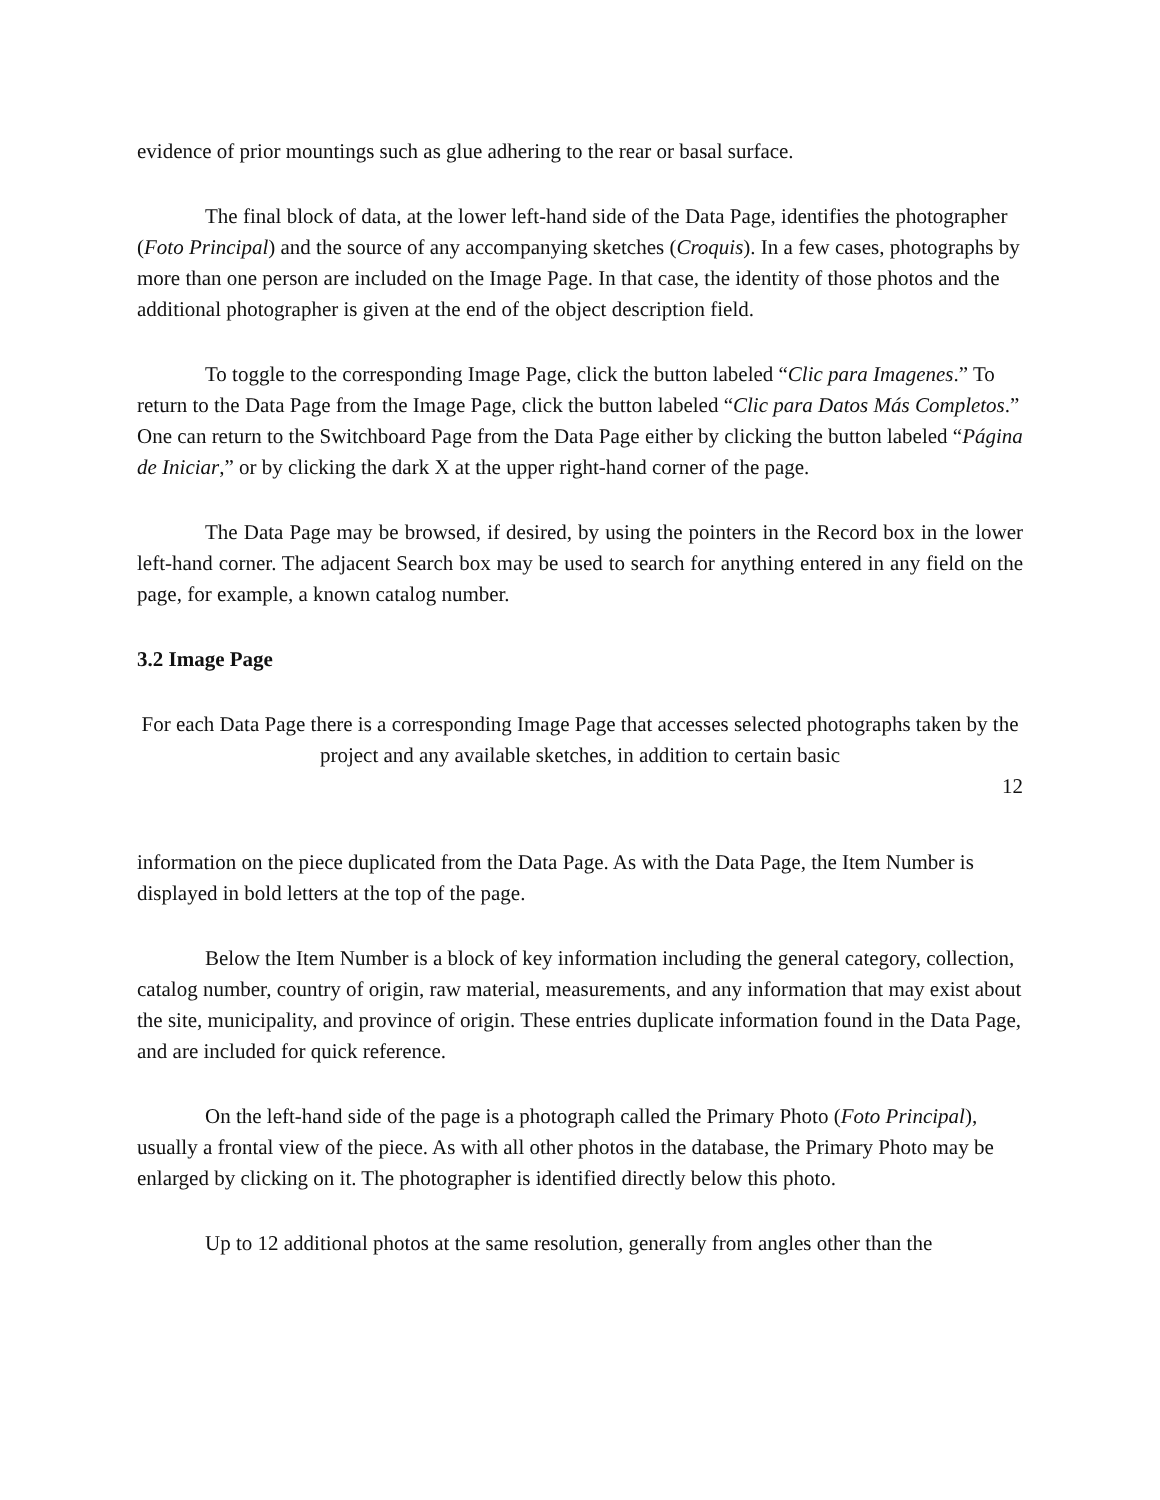evidence of prior mountings such as glue adhering to the rear or basal surface.
The final block of data, at the lower left-hand side of the Data Page, identifies the photographer (Foto Principal) and the source of any accompanying sketches (Croquis). In a few cases, photographs by more than one person are included on the Image Page. In that case, the identity of those photos and the additional photographer is given at the end of the object description field.
To toggle to the corresponding Image Page, click the button labeled “Clic para Imagenes.” To return to the Data Page from the Image Page, click the button labeled “Clic para Datos Más Completos.” One can return to the Switchboard Page from the Data Page either by clicking the button labeled “Página de Iniciar,” or by clicking the dark X at the upper right-hand corner of the page.
The Data Page may be browsed, if desired, by using the pointers in the Record box in the lower left-hand corner. The adjacent Search box may be used to search for anything entered in any field on the page, for example, a known catalog number.
3.2 Image Page
For each Data Page there is a corresponding Image Page that accesses selected photographs taken by the project and any available sketches, in addition to certain basic
12
information on the piece duplicated from the Data Page. As with the Data Page, the Item Number is displayed in bold letters at the top of the page.
Below the Item Number is a block of key information including the general category, collection, catalog number, country of origin, raw material, measurements, and any information that may exist about the site, municipality, and province of origin. These entries duplicate information found in the Data Page, and are included for quick reference.
On the left-hand side of the page is a photograph called the Primary Photo (Foto Principal), usually a frontal view of the piece. As with all other photos in the database, the Primary Photo may be enlarged by clicking on it. The photographer is identified directly below this photo.
Up to 12 additional photos at the same resolution, generally from angles other than the